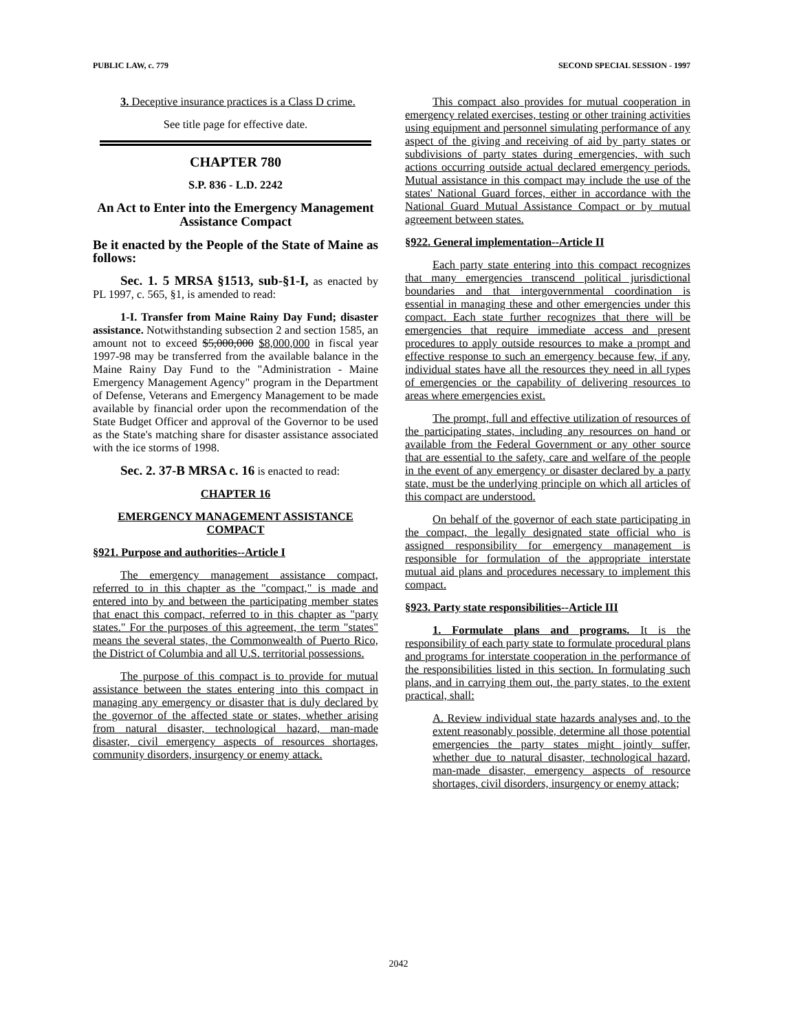PUBLIC LAW, c. 779 SECOND SPECIAL SESSION - 1997
3. Deceptive insurance practices is a Class D crime.
See title page for effective date.
CHAPTER 780
S.P. 836 - L.D. 2242
An Act to Enter into the Emergency Management Assistance Compact
Be it enacted by the People of the State of Maine as follows:
Sec. 1. 5 MRSA §1513, sub-§1-I, as enacted by PL 1997, c. 565, §1, is amended to read:
1-I. Transfer from Maine Rainy Day Fund; disaster assistance. Notwithstanding subsection 2 and section 1585, an amount not to exceed $5,000,000 $8,000,000 in fiscal year 1997-98 may be transferred from the available balance in the Maine Rainy Day Fund to the "Administration - Maine Emergency Management Agency" program in the Department of Defense, Veterans and Emergency Management to be made available by financial order upon the recommendation of the State Budget Officer and approval of the Governor to be used as the State's matching share for disaster assistance associated with the ice storms of 1998.
Sec. 2. 37-B MRSA c. 16 is enacted to read:
CHAPTER 16
EMERGENCY MANAGEMENT ASSISTANCE COMPACT
§921. Purpose and authorities--Article I
The emergency management assistance compact, referred to in this chapter as the "compact," is made and entered into by and between the participating member states that enact this compact, referred to in this chapter as "party states." For the purposes of this agreement, the term "states" means the several states, the Commonwealth of Puerto Rico, the District of Columbia and all U.S. territorial possessions.
The purpose of this compact is to provide for mutual assistance between the states entering into this compact in managing any emergency or disaster that is duly declared by the governor of the affected state or states, whether arising from natural disaster, technological hazard, man-made disaster, civil emergency aspects of resources shortages, community disorders, insurgency or enemy attack.
This compact also provides for mutual cooperation in emergency related exercises, testing or other training activities using equipment and personnel simulating performance of any aspect of the giving and receiving of aid by party states or subdivisions of party states during emergencies, with such actions occurring outside actual declared emergency periods. Mutual assistance in this compact may include the use of the states' National Guard forces, either in accordance with the National Guard Mutual Assistance Compact or by mutual agreement between states.
§922. General implementation--Article II
Each party state entering into this compact recognizes that many emergencies transcend political jurisdictional boundaries and that intergovernmental coordination is essential in managing these and other emergencies under this compact. Each state further recognizes that there will be emergencies that require immediate access and present procedures to apply outside resources to make a prompt and effective response to such an emergency because few, if any, individual states have all the resources they need in all types of emergencies or the capability of delivering resources to areas where emergencies exist.
The prompt, full and effective utilization of resources of the participating states, including any resources on hand or available from the Federal Government or any other source that are essential to the safety, care and welfare of the people in the event of any emergency or disaster declared by a party state, must be the underlying principle on which all articles of this compact are understood.
On behalf of the governor of each state participating in the compact, the legally designated state official who is assigned responsibility for emergency management is responsible for formulation of the appropriate interstate mutual aid plans and procedures necessary to implement this compact.
§923. Party state responsibilities--Article III
1. Formulate plans and programs. It is the responsibility of each party state to formulate procedural plans and programs for interstate cooperation in the performance of the responsibilities listed in this section. In formulating such plans, and in carrying them out, the party states, to the extent practical, shall:
A. Review individual state hazards analyses and, to the extent reasonably possible, determine all those potential emergencies the party states might jointly suffer, whether due to natural disaster, technological hazard, man-made disaster, emergency aspects of resource shortages, civil disorders, insurgency or enemy attack;
2042